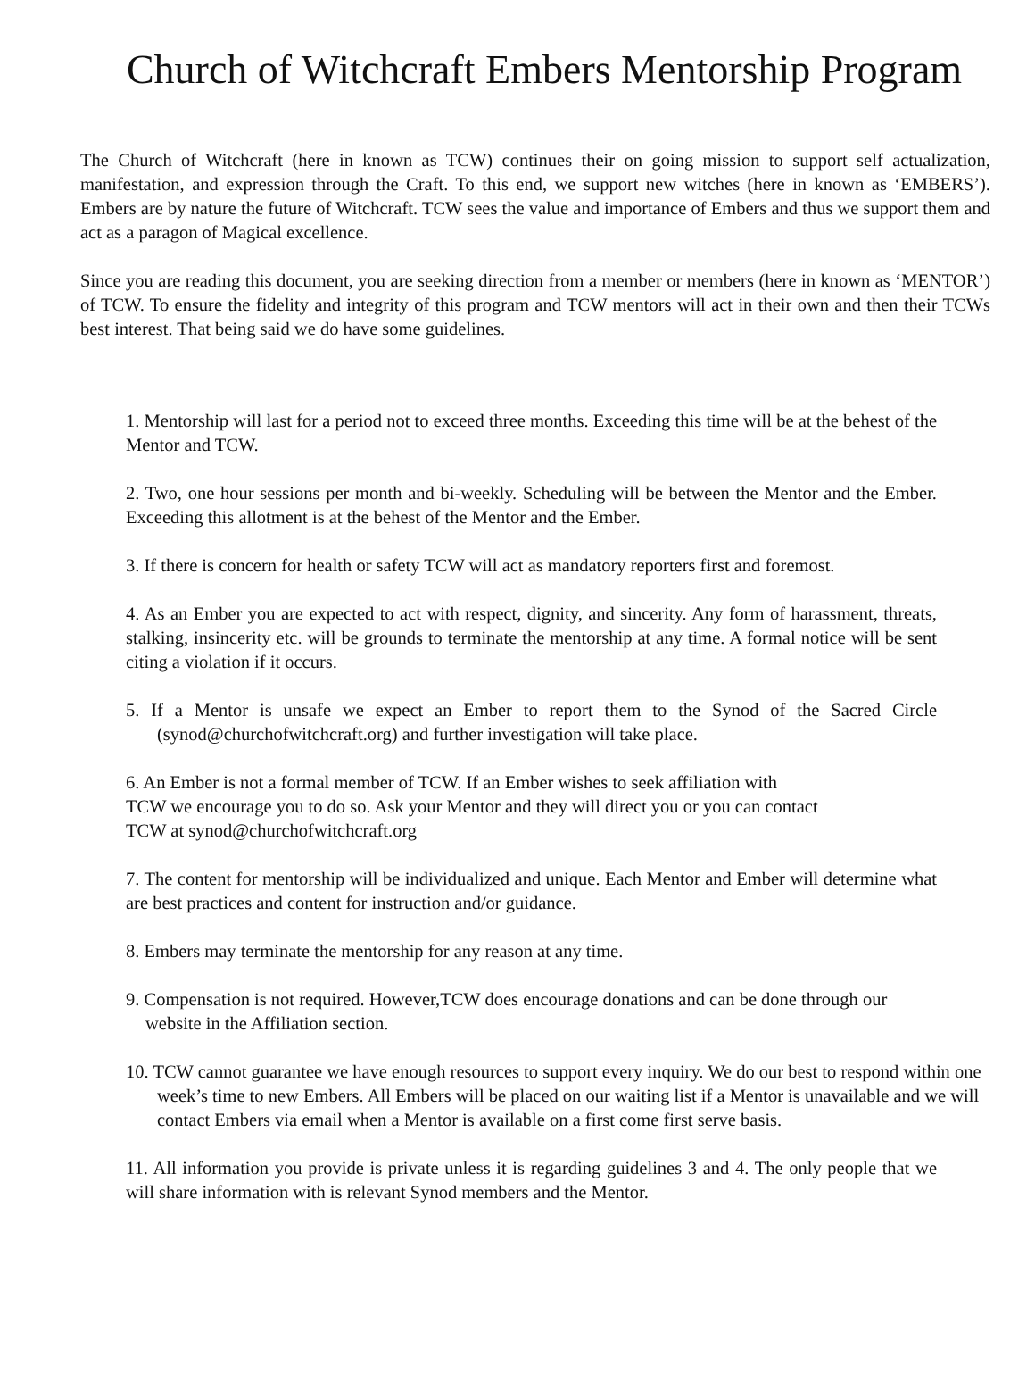Church of Witchcraft Embers Mentorship Program
The Church of Witchcraft (here in known as TCW) continues their on going mission to support self actualization, manifestation, and expression through the Craft. To this end, we support new witches (here in known as ‘EMBERS’). Embers are by nature the future of Witchcraft. TCW sees the value and importance of Embers and thus we support them and act as a paragon of Magical excellence.
Since you are reading this document, you are seeking direction from a member or members (here in known as ‘MENTOR’) of TCW. To ensure the fidelity and integrity of this program and TCW mentors will act in their own and then their TCWs best interest. That being said we do have some guidelines.
1. Mentorship will last for a period not to exceed three months. Exceeding this time will be at the behest of the Mentor and TCW.
2. Two, one hour sessions per month and bi-weekly. Scheduling will be between the Mentor and the Ember. Exceeding this allotment is at the behest of the Mentor and the Ember.
3. If there is concern for health or safety TCW will act as mandatory reporters first and foremost.
4. As an Ember you are expected to act with respect, dignity, and sincerity. Any form of harassment, threats, stalking, insincerity etc. will be grounds to terminate the mentorship at any time. A formal notice will be sent citing a violation if it occurs.
5. If a Mentor is unsafe we expect an Ember to report them to the Synod of the Sacred Circle (synod@churchofwitchcraft.org) and further investigation will take place.
6. An Ember is not a formal member of TCW. If an Ember wishes to seek affiliation with
TCW we encourage you to do so. Ask your Mentor and they will direct you or you can contact
TCW at synod@churchofwitchcraft.org
7. The content for mentorship will be individualized and unique. Each Mentor and Ember will determine what are best practices and content for instruction and/or guidance.
8. Embers may terminate the mentorship for any reason at any time.
9. Compensation is not required. However,TCW does encourage donations and can be done through our website in the Affiliation section.
10. TCW cannot guarantee we have enough resources to support every inquiry. We do our best to respond within one week’s time to new Embers. All Embers will be placed on our waiting list if a Mentor is unavailable and we will contact Embers via email when a Mentor is available on a first come first serve basis.
11. All information you provide is private unless it is regarding guidelines 3 and 4. The only people that we will share information with is relevant Synod members and the Mentor.